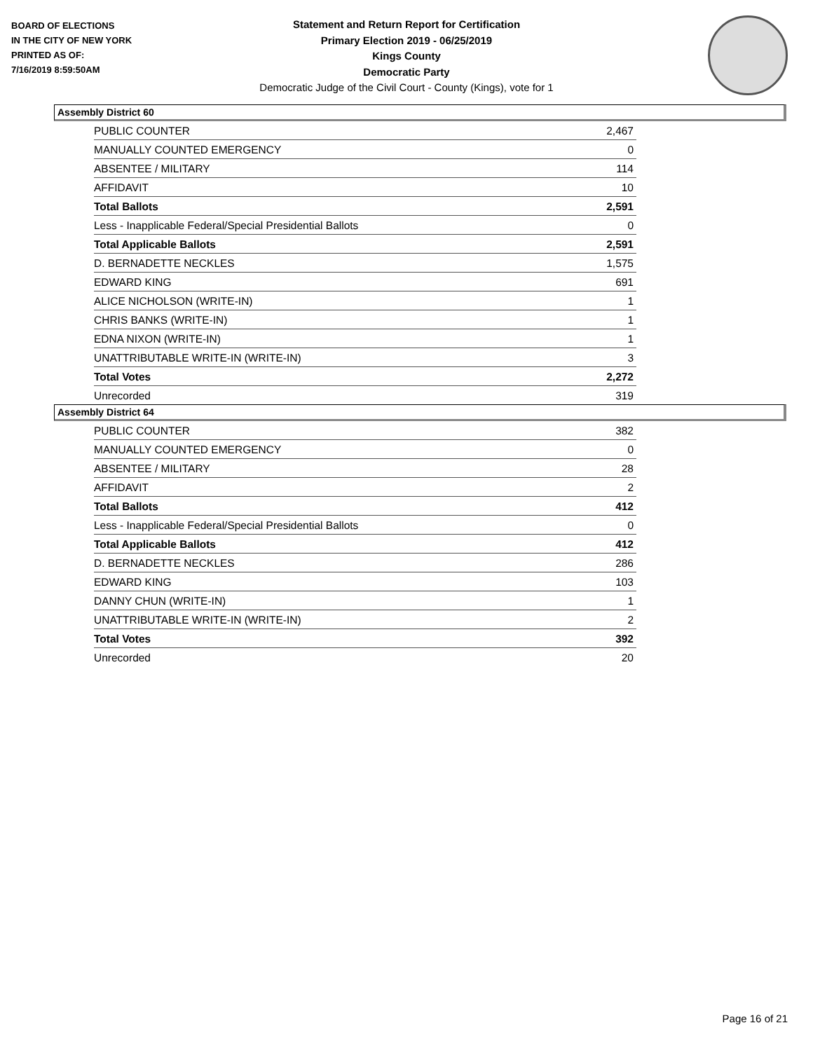BOARD OF ELECTIONS
IN THE CITY OF NEW YORK
PRINTED AS OF:
7/16/2019 8:59:50AM
Statement and Return Report for Certification
Primary Election 2019 - 06/25/2019
Kings County
Democratic Party
Democratic Judge of the Civil Court - County (Kings), vote for 1
Assembly District 60
| PUBLIC COUNTER | 2,467 |
| MANUALLY COUNTED EMERGENCY | 0 |
| ABSENTEE / MILITARY | 114 |
| AFFIDAVIT | 10 |
| Total Ballots | 2,591 |
| Less - Inapplicable Federal/Special Presidential Ballots | 0 |
| Total Applicable Ballots | 2,591 |
| D. BERNADETTE NECKLES | 1,575 |
| EDWARD KING | 691 |
| ALICE NICHOLSON (WRITE-IN) | 1 |
| CHRIS BANKS (WRITE-IN) | 1 |
| EDNA NIXON (WRITE-IN) | 1 |
| UNATTRIBUTABLE WRITE-IN (WRITE-IN) | 3 |
| Total Votes | 2,272 |
| Unrecorded | 319 |
Assembly District 64
| PUBLIC COUNTER | 382 |
| MANUALLY COUNTED EMERGENCY | 0 |
| ABSENTEE / MILITARY | 28 |
| AFFIDAVIT | 2 |
| Total Ballots | 412 |
| Less - Inapplicable Federal/Special Presidential Ballots | 0 |
| Total Applicable Ballots | 412 |
| D. BERNADETTE NECKLES | 286 |
| EDWARD KING | 103 |
| DANNY CHUN (WRITE-IN) | 1 |
| UNATTRIBUTABLE WRITE-IN (WRITE-IN) | 2 |
| Total Votes | 392 |
| Unrecorded | 20 |
Page 16 of 21